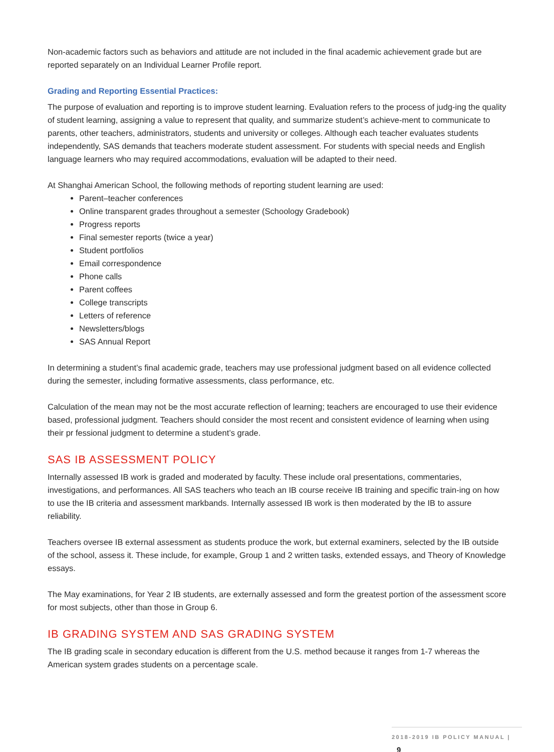Non-academic factors such as behaviors and attitude are not included in the final academic achievement grade but are reported separately on an Individual Learner Profile report.
Grading and Reporting Essential Practices:
The purpose of evaluation and reporting is to improve student learning. Evaluation refers to the process of judg-ing the quality of student learning, assigning a value to represent that quality, and summarize student’s achieve-ment to communicate to parents, other teachers, administrators, students and university or colleges. Although each teacher evaluates students independently, SAS demands that teachers moderate student assessment. For students with special needs and English language learners who may required accommodations, evaluation will be adapted to their need.
At Shanghai American School, the following methods of reporting student learning are used:
Parent–teacher conferences
Online transparent grades throughout a semester (Schoology Gradebook)
Progress reports
Final semester reports (twice a year)
Student portfolios
Email correspondence
Phone calls
Parent coffees
College transcripts
Letters of reference
Newsletters/blogs
SAS Annual Report
In determining a student’s final academic grade, teachers may use professional judgment based on all evidence collected during the semester, including formative assessments, class performance, etc.
Calculation of the mean may not be the most accurate reflection of learning; teachers are encouraged to use their evidence based, professional judgment. Teachers should consider the most recent and consistent evidence of learning when using their pr fessional judgment to determine a student’s grade.
SAS IB ASSESSMENT POLICY
Internally assessed IB work is graded and moderated by faculty. These include oral presentations, commentaries, investigations, and performances. All SAS teachers who teach an IB course receive IB training and specific train-ing on how to use the IB criteria and assessment markbands. Internally assessed IB work is then moderated by the IB to assure reliability.
Teachers oversee IB external assessment as students produce the work, but external examiners, selected by the IB outside of the school, assess it. These include, for example, Group 1 and 2 written tasks, extended essays, and Theory of Knowledge essays.
The May examinations, for Year 2 IB students, are externally assessed and form the greatest portion of the assessment score for most subjects, other than those in Group 6.
IB GRADING SYSTEM AND SAS GRADING SYSTEM
The IB grading scale in secondary education is different from the U.S. method because it ranges from 1-7 whereas the American system grades students on a percentage scale.
2018-2019 IB POLICY MANUAL | 9